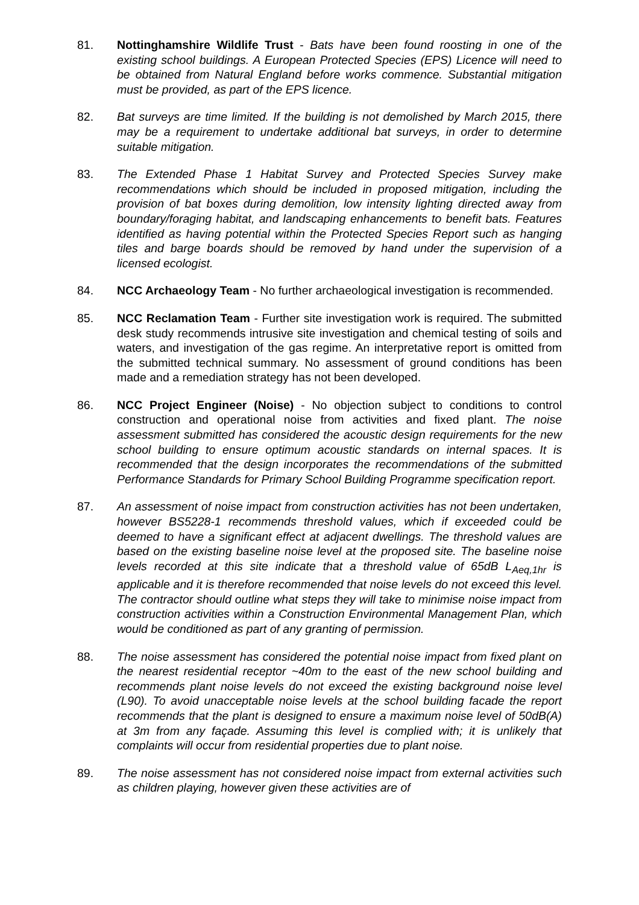81. Nottinghamshire Wildlife Trust - Bats have been found roosting in one of the existing school buildings. A European Protected Species (EPS) Licence will need to be obtained from Natural England before works commence. Substantial mitigation must be provided, as part of the EPS licence.
82. Bat surveys are time limited. If the building is not demolished by March 2015, there may be a requirement to undertake additional bat surveys, in order to determine suitable mitigation.
83. The Extended Phase 1 Habitat Survey and Protected Species Survey make recommendations which should be included in proposed mitigation, including the provision of bat boxes during demolition, low intensity lighting directed away from boundary/foraging habitat, and landscaping enhancements to benefit bats. Features identified as having potential within the Protected Species Report such as hanging tiles and barge boards should be removed by hand under the supervision of a licensed ecologist.
84. NCC Archaeology Team - No further archaeological investigation is recommended.
85. NCC Reclamation Team - Further site investigation work is required. The submitted desk study recommends intrusive site investigation and chemical testing of soils and waters, and investigation of the gas regime. An interpretative report is omitted from the submitted technical summary. No assessment of ground conditions has been made and a remediation strategy has not been developed.
86. NCC Project Engineer (Noise) - No objection subject to conditions to control construction and operational noise from activities and fixed plant. The noise assessment submitted has considered the acoustic design requirements for the new school building to ensure optimum acoustic standards on internal spaces. It is recommended that the design incorporates the recommendations of the submitted Performance Standards for Primary School Building Programme specification report.
87. An assessment of noise impact from construction activities has not been undertaken, however BS5228-1 recommends threshold values, which if exceeded could be deemed to have a significant effect at adjacent dwellings. The threshold values are based on the existing baseline noise level at the proposed site. The baseline noise levels recorded at this site indicate that a threshold value of 65dB L<sub>Aeq,1hr</sub> is applicable and it is therefore recommended that noise levels do not exceed this level. The contractor should outline what steps they will take to minimise noise impact from construction activities within a Construction Environmental Management Plan, which would be conditioned as part of any granting of permission.
88. The noise assessment has considered the potential noise impact from fixed plant on the nearest residential receptor ~40m to the east of the new school building and recommends plant noise levels do not exceed the existing background noise level (L90). To avoid unacceptable noise levels at the school building facade the report recommends that the plant is designed to ensure a maximum noise level of 50dB(A) at 3m from any façade. Assuming this level is complied with; it is unlikely that complaints will occur from residential properties due to plant noise.
89. The noise assessment has not considered noise impact from external activities such as children playing, however given these activities are of